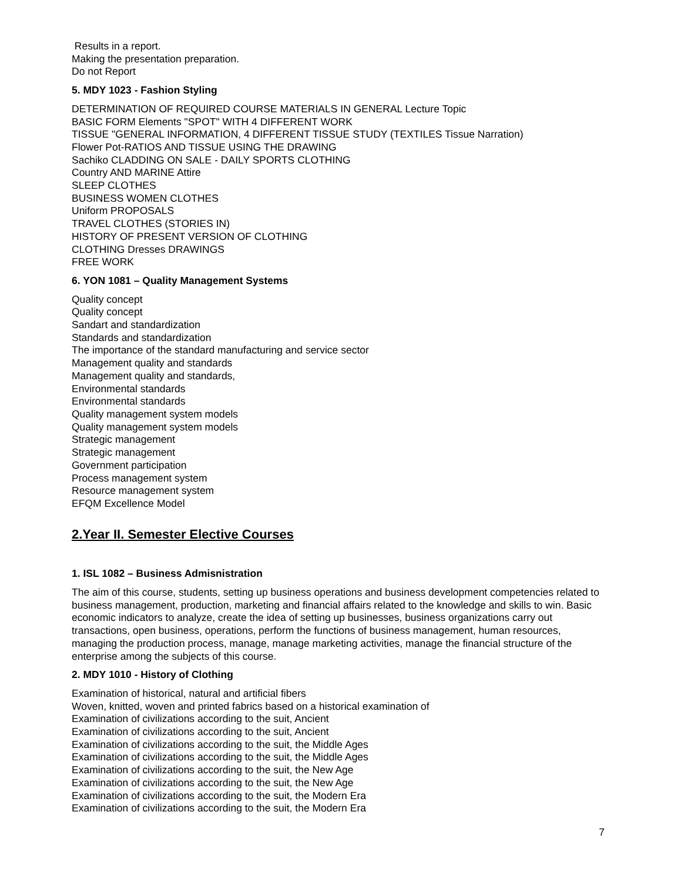Results in a report.
Making the presentation preparation.
Do not Report
5. MDY 1023 - Fashion Styling
DETERMINATION OF REQUIRED COURSE MATERIALS IN GENERAL Lecture Topic
BASIC FORM Elements "SPOT" WITH 4 DIFFERENT WORK
TISSUE "GENERAL INFORMATION, 4 DIFFERENT TISSUE STUDY (TEXTILES Tissue Narration)
Flower Pot-RATIOS AND TISSUE USING THE DRAWING
Sachiko CLADDING ON SALE - DAILY SPORTS CLOTHING
Country AND MARINE Attire
SLEEP CLOTHES
BUSINESS WOMEN CLOTHES
Uniform PROPOSALS
TRAVEL CLOTHES (STORIES IN)
HISTORY OF PRESENT VERSION OF CLOTHING
CLOTHING Dresses DRAWINGS
FREE WORK
6. YON 1081 – Quality Management Systems
Quality concept
Quality concept
Sandart and standardization
Standards and standardization
The importance of the standard manufacturing and service sector
Management quality and standards
Management quality and standards,
Environmental standards
Environmental standards
Quality management system models
Quality management system models
Strategic management
Strategic management
Government participation
Process management system
Resource management system
EFQM Excellence Model
2.Year II. Semester Elective Courses
1. ISL 1082 – Business Admisnistration
The aim of this course, students, setting up business operations and business development competencies related to business management, production, marketing and financial affairs related to the knowledge and skills to win. Basic economic indicators to analyze, create the idea of setting up businesses, business organizations carry out transactions, open business, operations, perform the functions of business management, human resources, managing the production process, manage, manage marketing activities, manage the financial structure of the enterprise among the subjects of this course.
2. MDY 1010 - History of Clothing
Examination of historical, natural and artificial fibers
Woven, knitted, woven and printed fabrics based on a historical examination of
Examination of civilizations according to the suit, Ancient
Examination of civilizations according to the suit, Ancient
Examination of civilizations according to the suit, the Middle Ages
Examination of civilizations according to the suit, the Middle Ages
Examination of civilizations according to the suit, the New Age
Examination of civilizations according to the suit, the New Age
Examination of civilizations according to the suit, the Modern Era
Examination of civilizations according to the suit, the Modern Era
7